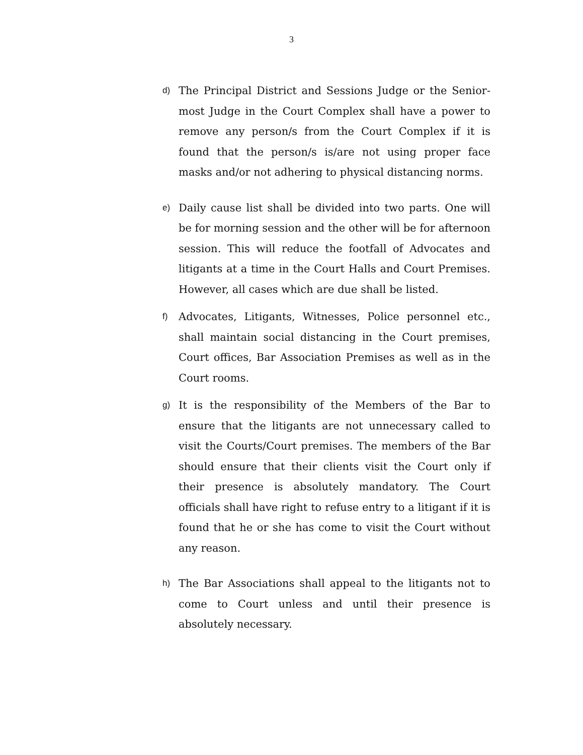3
d) The Principal District and Sessions Judge or the Senior-most Judge in the Court Complex shall have a power to remove any person/s from the Court Complex if it is found that the person/s is/are not using proper face masks and/or not adhering to physical distancing norms.
e) Daily cause list shall be divided into two parts. One will be for morning session and the other will be for afternoon session. This will reduce the footfall of Advocates and litigants at a time in the Court Halls and Court Premises. However, all cases which are due shall be listed.
f) Advocates, Litigants, Witnesses, Police personnel etc., shall maintain social distancing in the Court premises, Court offices, Bar Association Premises as well as in the Court rooms.
g) It is the responsibility of the Members of the Bar to ensure that the litigants are not unnecessary called to visit the Courts/Court premises. The members of the Bar should ensure that their clients visit the Court only if their presence is absolutely mandatory. The Court officials shall have right to refuse entry to a litigant if it is found that he or she has come to visit the Court without any reason.
h) The Bar Associations shall appeal to the litigants not to come to Court unless and until their presence is absolutely necessary.